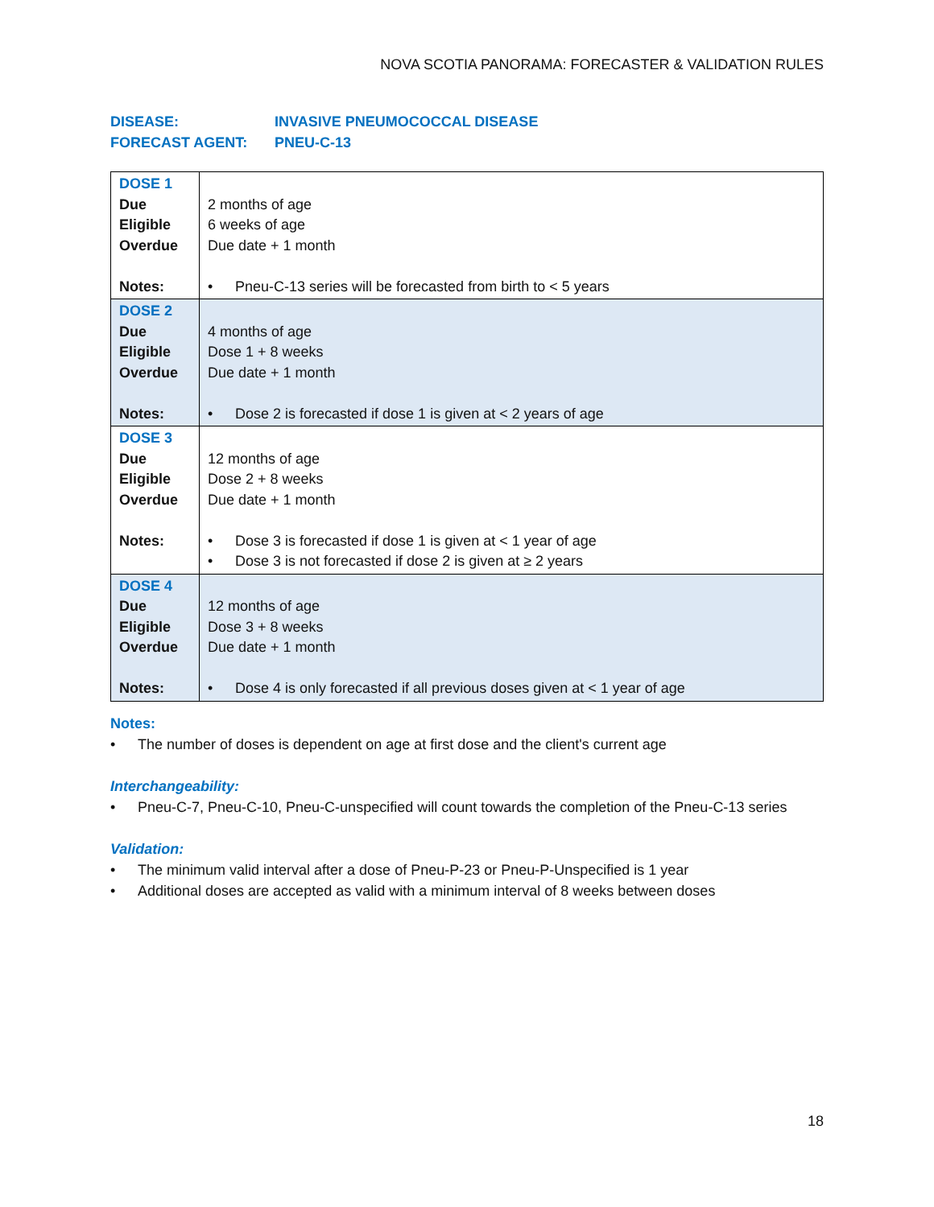NOVA SCOTIA PANORAMA: FORECASTER & VALIDATION RULES
DISEASE: INVASIVE PNEUMOCOCCAL DISEASE
FORECAST AGENT: PNEU-C-13
| DOSE 1 Due Eligible Overdue Notes: | 2 months of age 6 weeks of age Due date + 1 month • Pneu-C-13 series will be forecasted from birth to < 5 years |
| DOSE 2 Due Eligible Overdue Notes: | 4 months of age Dose 1 + 8 weeks Due date + 1 month • Dose 2 is forecasted if dose 1 is given at < 2 years of age |
| DOSE 3 Due Eligible Overdue Notes: | 12 months of age Dose 2 + 8 weeks Due date + 1 month • Dose 3 is forecasted if dose 1 is given at < 1 year of age • Dose 3 is not forecasted if dose 2 is given at ≥ 2 years |
| DOSE 4 Due Eligible Overdue Notes: | 12 months of age Dose 3 + 8 weeks Due date + 1 month • Dose 4 is only forecasted if all previous doses given at < 1 year of age |
Notes:
• The number of doses is dependent on age at first dose and the client's current age
Interchangeability:
• Pneu-C-7, Pneu-C-10, Pneu-C-unspecified will count towards the completion of the Pneu-C-13 series
Validation:
• The minimum valid interval after a dose of Pneu-P-23 or Pneu-P-Unspecified is 1 year
• Additional doses are accepted as valid with a minimum interval of 8 weeks between doses
18